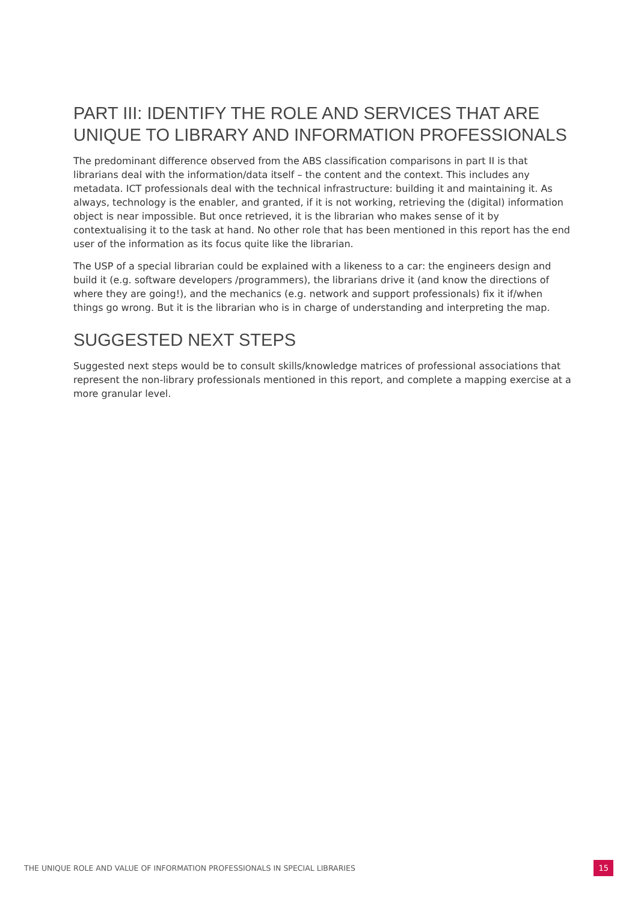PART III: IDENTIFY THE ROLE AND SERVICES THAT ARE UNIQUE TO LIBRARY AND INFORMATION PROFESSIONALS
The predominant difference observed from the ABS classification comparisons in part II is that librarians deal with the information/data itself – the content and the context. This includes any metadata. ICT professionals deal with the technical infrastructure: building it and maintaining it. As always, technology is the enabler, and granted, if it is not working, retrieving the (digital) information object is near impossible. But once retrieved, it is the librarian who makes sense of it by contextualising it to the task at hand. No other role that has been mentioned in this report has the end user of the information as its focus quite like the librarian.
The USP of a special librarian could be explained with a likeness to a car: the engineers design and build it (e.g. software developers /programmers), the librarians drive it (and know the directions of where they are going!), and the mechanics (e.g. network and support professionals) fix it if/when things go wrong. But it is the librarian who is in charge of understanding and interpreting the map.
SUGGESTED NEXT STEPS
Suggested next steps would be to consult skills/knowledge matrices of professional associations that represent the non-library professionals mentioned in this report, and complete a mapping exercise at a more granular level.
THE UNIQUE ROLE AND VALUE OF INFORMATION PROFESSIONALS IN SPECIAL LIBRARIES 15